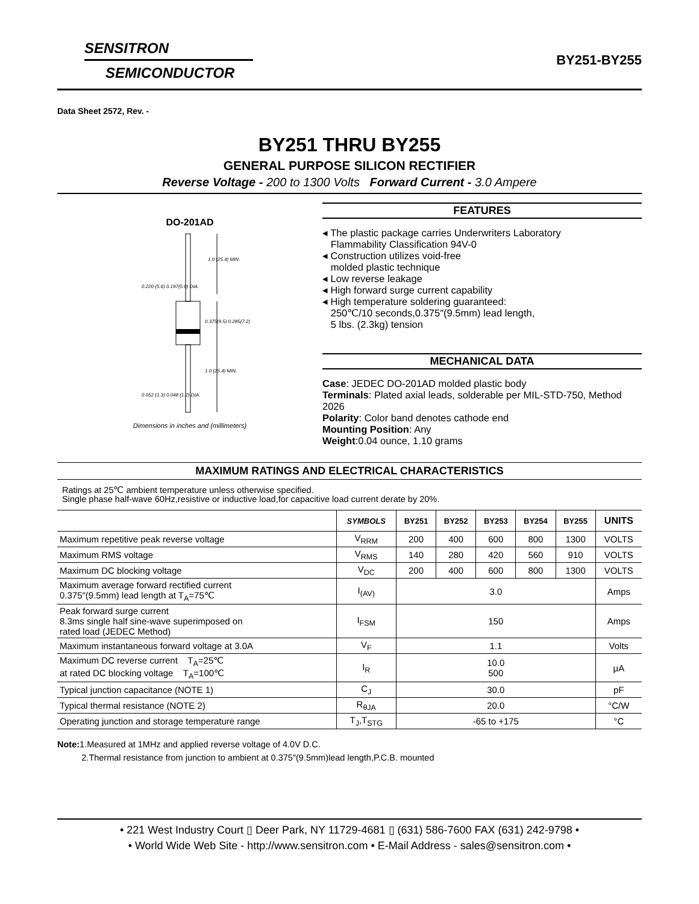SENSITRON
SEMICONDUCTOR
BY251-BY255
Data Sheet 2572, Rev. -
BY251 THRU BY255
GENERAL PURPOSE SILICON RECTIFIER
Reverse Voltage - 200 to 1300 Volts Forward Current - 3.0 Ampere
DO-201AD
1.0 (25.4) MIN.
0.375(9.5) 0.285(7.2)
1.0 (25.4) MIN.
0.220 (5.6) 0.197(5.0) DIA.
0.052 (1.3) 0.048 (1.2) DIA.
Dimensions in inches and (millimeters)
FEATURES
◂ The plastic package carries Underwriters Laboratory
Flammability Classification 94V-0
◂ Construction utilizes void-free
molded plastic technique
◂ Low reverse leakage
◂ High forward surge current capability
◂ High temperature soldering guaranteed:
250℃/10 seconds,0.375″(9.5mm) lead length,
5 lbs. (2.3kg) tension
MECHANICAL DATA
Case: JEDEC DO-201AD molded plastic body
Terminals: Plated axial leads, solderable per MIL-STD-750, Method 2026
Polarity: Color band denotes cathode end
Mounting Position: Any
Weight:0.04 ounce, 1.10 grams
MAXIMUM RATINGS AND ELECTRICAL CHARACTERISTICS
Ratings at 25℃ ambient temperature unless otherwise specified.
Single phase half-wave 60Hz,resistive or inductive load,for capacitive load current derate by 20%.
| | SYMBOLS | BY251 | BY252 | BY253 | BY254 | BY255 | UNITS |
| --- | --- | --- | --- | --- | --- | --- | --- |
| Maximum repetitive peak reverse voltage | V<sub>RRM</sub> | 200 | 400 | 600 | 800 | 1300 | VOLTS |
| Maximum RMS voltage | V<sub>RMS</sub> | 140 | 280 | 420 | 560 | 910 | VOLTS |
| Maximum DC blocking voltage | V<sub>DC</sub> | 200 | 400 | 600 | 800 | 1300 | VOLTS |
| Maximum average forward rectified current 0.375″(9.5mm) lead length at T<sub>A</sub>=75℃ | I<sub>(AV)</sub> | 3.0 | | | | | Amps |
| Peak forward surge current 8.3ms single half sine-wave superimposed on rated load (JEDEC Method) | I<sub>FSM</sub> | 150 | | | | | Amps |
| Maximum instantaneous forward voltage at 3.0A | V<sub>F</sub> | 1.1 | | | | | Volts |
| Maximum DC reverse current T<sub>A</sub>=25℃ at rated DC blocking voltage T<sub>A</sub>=100℃ | I<sub>R</sub> | 10.0 500 | | | | | μA |
| Typical junction capacitance (NOTE 1) | C<sub>J</sub> | 30.0 | | | | | pF |
| Typical thermal resistance (NOTE 2) | R<sub>θJA</sub> | 20.0 | | | | | °C/W |
| Operating junction and storage temperature range | T<sub>J</sub>,T<sub>STG</sub> | -65 to +175 | | | | | °C |
Note: 1.Measured at 1MHz and applied reverse voltage of 4.0V D.C.
2.Thermal resistance from junction to ambient at 0.375″(9.5mm)lead length,P.C.B. mounted
• 221 West Industry Court ▯ Deer Park, NY 11729-4681 ▯ (631) 586-7600 FAX (631) 242-9798 •
• World Wide Web Site - http://www.sensitron.com • E-Mail Address - sales@sensitron.com •